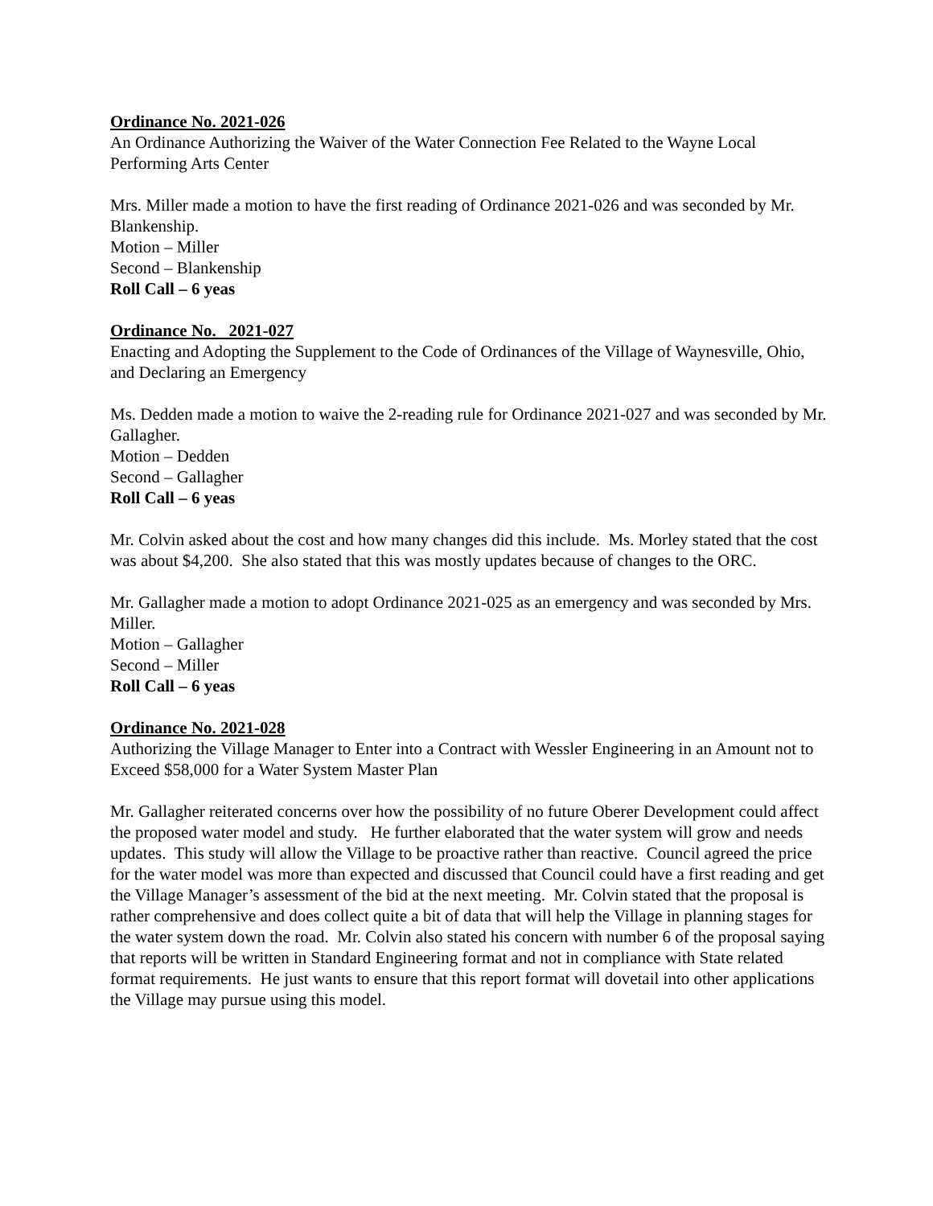Ordinance No. 2021-026
An Ordinance Authorizing the Waiver of the Water Connection Fee Related to the Wayne Local Performing Arts Center
Mrs. Miller made a motion to have the first reading of Ordinance 2021-026 and was seconded by Mr. Blankenship.
Motion – Miller
Second – Blankenship
Roll Call – 6 yeas
Ordinance No. 2021-027
Enacting and Adopting the Supplement to the Code of Ordinances of the Village of Waynesville, Ohio, and Declaring an Emergency
Ms. Dedden made a motion to waive the 2-reading rule for Ordinance 2021-027 and was seconded by Mr. Gallagher.
Motion – Dedden
Second – Gallagher
Roll Call – 6 yeas
Mr. Colvin asked about the cost and how many changes did this include. Ms. Morley stated that the cost was about $4,200. She also stated that this was mostly updates because of changes to the ORC.
Mr. Gallagher made a motion to adopt Ordinance 2021-025 as an emergency and was seconded by Mrs. Miller.
Motion – Gallagher
Second – Miller
Roll Call – 6 yeas
Ordinance No. 2021-028
Authorizing the Village Manager to Enter into a Contract with Wessler Engineering in an Amount not to Exceed $58,000 for a Water System Master Plan
Mr. Gallagher reiterated concerns over how the possibility of no future Oberer Development could affect the proposed water model and study. He further elaborated that the water system will grow and needs updates. This study will allow the Village to be proactive rather than reactive. Council agreed the price for the water model was more than expected and discussed that Council could have a first reading and get the Village Manager’s assessment of the bid at the next meeting. Mr. Colvin stated that the proposal is rather comprehensive and does collect quite a bit of data that will help the Village in planning stages for the water system down the road. Mr. Colvin also stated his concern with number 6 of the proposal saying that reports will be written in Standard Engineering format and not in compliance with State related format requirements. He just wants to ensure that this report format will dovetail into other applications the Village may pursue using this model.